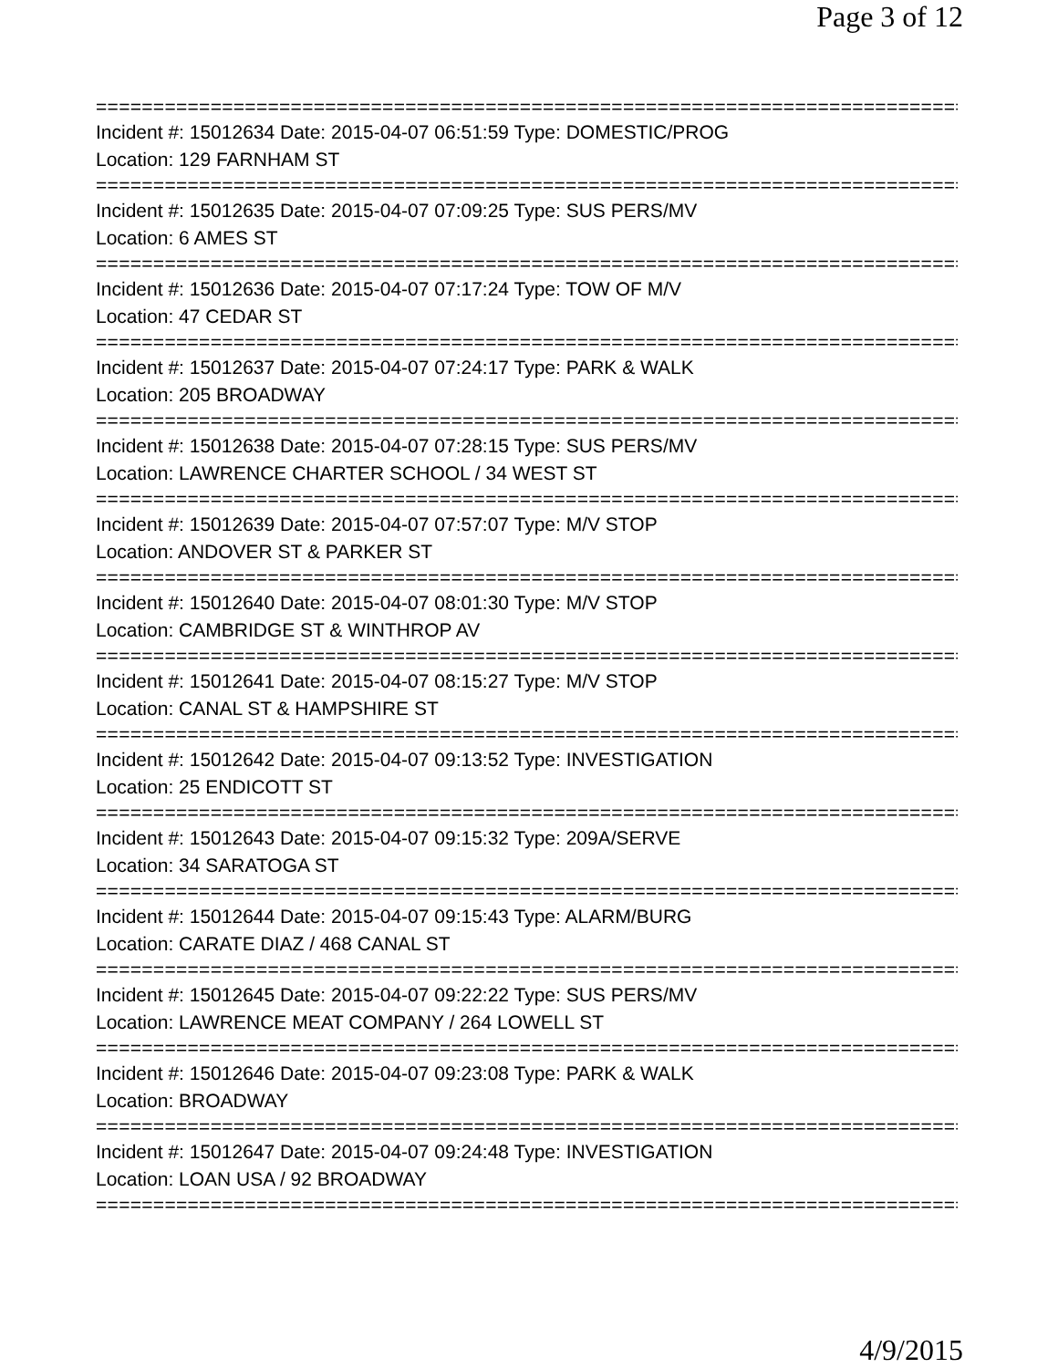Page 3 of 12
================================================================================
Incident #: 15012634 Date: 2015-04-07 06:51:59 Type: DOMESTIC/PROG
Location: 129 FARNHAM ST
================================================================================
Incident #: 15012635 Date: 2015-04-07 07:09:25 Type: SUS PERS/MV
Location: 6 AMES ST
================================================================================
Incident #: 15012636 Date: 2015-04-07 07:17:24 Type: TOW OF M/V
Location: 47 CEDAR ST
================================================================================
Incident #: 15012637 Date: 2015-04-07 07:24:17 Type: PARK & WALK
Location: 205 BROADWAY
================================================================================
Incident #: 15012638 Date: 2015-04-07 07:28:15 Type: SUS PERS/MV
Location: LAWRENCE CHARTER SCHOOL / 34 WEST ST
================================================================================
Incident #: 15012639 Date: 2015-04-07 07:57:07 Type: M/V STOP
Location: ANDOVER ST & PARKER ST
================================================================================
Incident #: 15012640 Date: 2015-04-07 08:01:30 Type: M/V STOP
Location: CAMBRIDGE ST & WINTHROP AV
================================================================================
Incident #: 15012641 Date: 2015-04-07 08:15:27 Type: M/V STOP
Location: CANAL ST & HAMPSHIRE ST
================================================================================
Incident #: 15012642 Date: 2015-04-07 09:13:52 Type: INVESTIGATION
Location: 25 ENDICOTT ST
================================================================================
Incident #: 15012643 Date: 2015-04-07 09:15:32 Type: 209A/SERVE
Location: 34 SARATOGA ST
================================================================================
Incident #: 15012644 Date: 2015-04-07 09:15:43 Type: ALARM/BURG
Location: CARATE DIAZ / 468 CANAL ST
================================================================================
Incident #: 15012645 Date: 2015-04-07 09:22:22 Type: SUS PERS/MV
Location: LAWRENCE MEAT COMPANY / 264 LOWELL ST
================================================================================
Incident #: 15012646 Date: 2015-04-07 09:23:08 Type: PARK & WALK
Location: BROADWAY
================================================================================
Incident #: 15012647 Date: 2015-04-07 09:24:48 Type: INVESTIGATION
Location: LOAN USA / 92 BROADWAY
================================================================================
4/9/2015